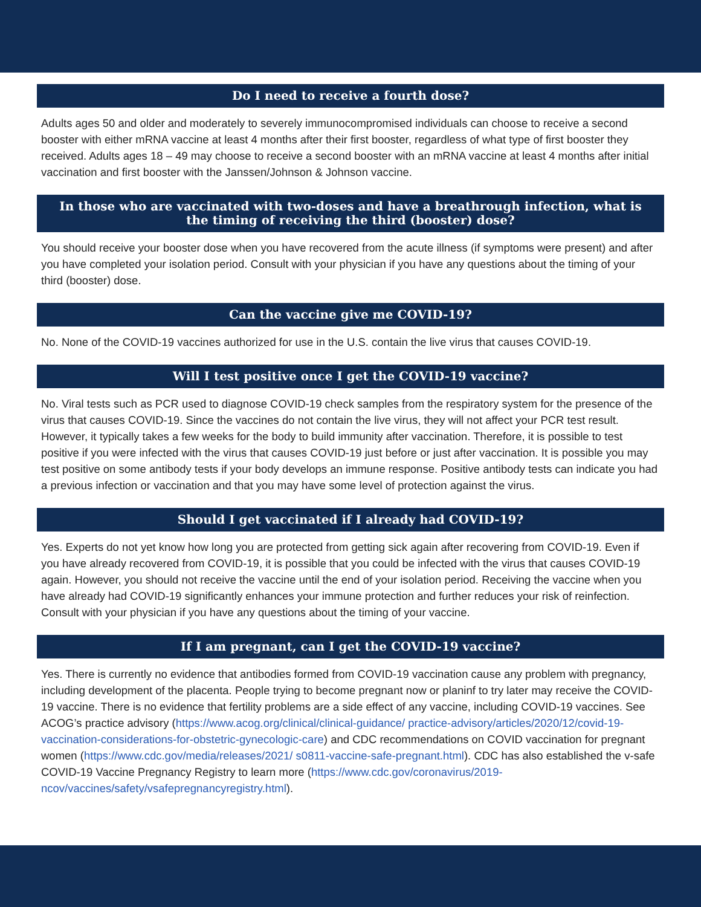Do I need to receive a fourth dose?
Adults ages 50 and older and moderately to severely immunocompromised individuals can choose to receive a second booster with either mRNA vaccine at least 4 months after their first booster, regardless of what type of first booster they received. Adults ages 18 – 49 may choose to receive a second booster with an mRNA vaccine at least 4 months after initial vaccination and first booster with the Janssen/Johnson & Johnson vaccine.
In those who are vaccinated with two-doses and have a breathrough infection, what is the timing of receiving the third (booster) dose?
You should receive your booster dose when you have recovered from the acute illness (if symptoms were present) and after you have completed your isolation period. Consult with your physician if you have any questions about the timing of your third (booster) dose.
Can the vaccine give me COVID-19?
No. None of the COVID-19 vaccines authorized for use in the U.S. contain the live virus that causes COVID-19.
Will I test positive once I get the COVID-19 vaccine?
No. Viral tests such as PCR used to diagnose COVID-19 check samples from the respiratory system for the presence of the virus that causes COVID-19. Since the vaccines do not contain the live virus, they will not affect your PCR test result. However, it typically takes a few weeks for the body to build immunity after vaccination. Therefore, it is possible to test positive if you were infected with the virus that causes COVID-19 just before or just after vaccination. It is possible you may test positive on some antibody tests if your body develops an immune response. Positive antibody tests can indicate you had a previous infection or vaccination and that you may have some level of protection against the virus.
Should I get vaccinated if I already had COVID-19?
Yes. Experts do not yet know how long you are protected from getting sick again after recovering from COVID-19. Even if you have already recovered from COVID-19, it is possible that you could be infected with the virus that causes COVID-19 again. However, you should not receive the vaccine until the end of your isolation period. Receiving the vaccine when you have already had COVID-19 significantly enhances your immune protection and further reduces your risk of reinfection. Consult with your physician if you have any questions about the timing of your vaccine.
If I am pregnant, can I get the COVID-19 vaccine?
Yes. There is currently no evidence that antibodies formed from COVID-19 vaccination cause any problem with pregnancy, including development of the placenta. People trying to become pregnant now or planinf to try later may receive the COVID-19 vaccine. There is no evidence that fertility problems are a side effect of any vaccine, including COVID-19 vaccines. See ACOG’s practice advisory (https://www.acog.org/clinical/clinical-guidance/ practice-advisory/articles/2020/12/covid-19-vaccination-considerations-for-obstetric-gynecologic-care) and CDC recommendations on COVID vaccination for pregnant women (https://www.cdc.gov/media/releases/2021/ s0811-vaccine-safe-pregnant.html). CDC has also established the v-safe COVID-19 Vaccine Pregnancy Registry to learn more (https://www.cdc.gov/coronavirus/2019-ncov/vaccines/safety/vsafepregnancyregistry.html).